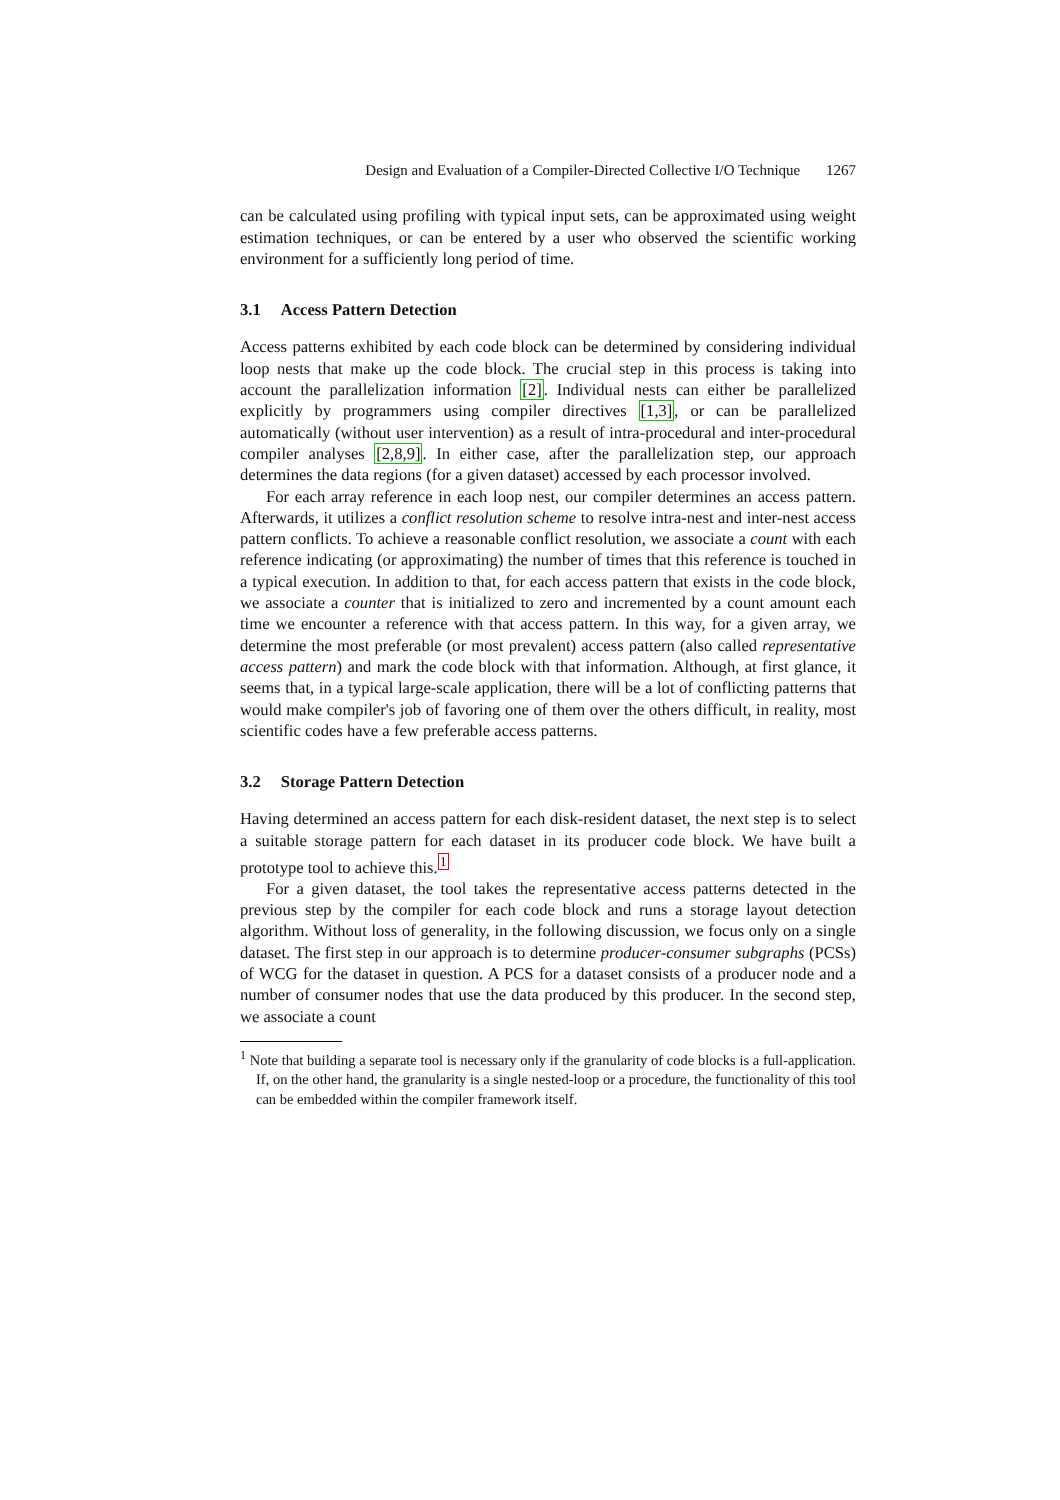Design and Evaluation of a Compiler-Directed Collective I/O Technique 1267
can be calculated using profiling with typical input sets, can be approximated using weight estimation techniques, or can be entered by a user who observed the scientific working environment for a sufficiently long period of time.
3.1 Access Pattern Detection
Access patterns exhibited by each code block can be determined by considering individual loop nests that make up the code block. The crucial step in this process is taking into account the parallelization information [2]. Individual nests can either be parallelized explicitly by programmers using compiler directives [1,3], or can be parallelized automatically (without user intervention) as a result of intra-procedural and inter-procedural compiler analyses [2,8,9]. In either case, after the parallelization step, our approach determines the data regions (for a given dataset) accessed by each processor involved.
For each array reference in each loop nest, our compiler determines an access pattern. Afterwards, it utilizes a conflict resolution scheme to resolve intra-nest and inter-nest access pattern conflicts. To achieve a reasonable conflict resolution, we associate a count with each reference indicating (or approximating) the number of times that this reference is touched in a typical execution. In addition to that, for each access pattern that exists in the code block, we associate a counter that is initialized to zero and incremented by a count amount each time we encounter a reference with that access pattern. In this way, for a given array, we determine the most preferable (or most prevalent) access pattern (also called representative access pattern) and mark the code block with that information. Although, at first glance, it seems that, in a typical large-scale application, there will be a lot of conflicting patterns that would make compiler's job of favoring one of them over the others difficult, in reality, most scientific codes have a few preferable access patterns.
3.2 Storage Pattern Detection
Having determined an access pattern for each disk-resident dataset, the next step is to select a suitable storage pattern for each dataset in its producer code block. We have built a prototype tool to achieve this.<sup>1</sup>
For a given dataset, the tool takes the representative access patterns detected in the previous step by the compiler for each code block and runs a storage layout detection algorithm. Without loss of generality, in the following discussion, we focus only on a single dataset. The first step in our approach is to determine producer-consumer subgraphs (PCSs) of WCG for the dataset in question. A PCS for a dataset consists of a producer node and a number of consumer nodes that use the data produced by this producer. In the second step, we associate a count
<sup>1</sup> Note that building a separate tool is necessary only if the granularity of code blocks is a full-application. If, on the other hand, the granularity is a single nested-loop or a procedure, the functionality of this tool can be embedded within the compiler framework itself.